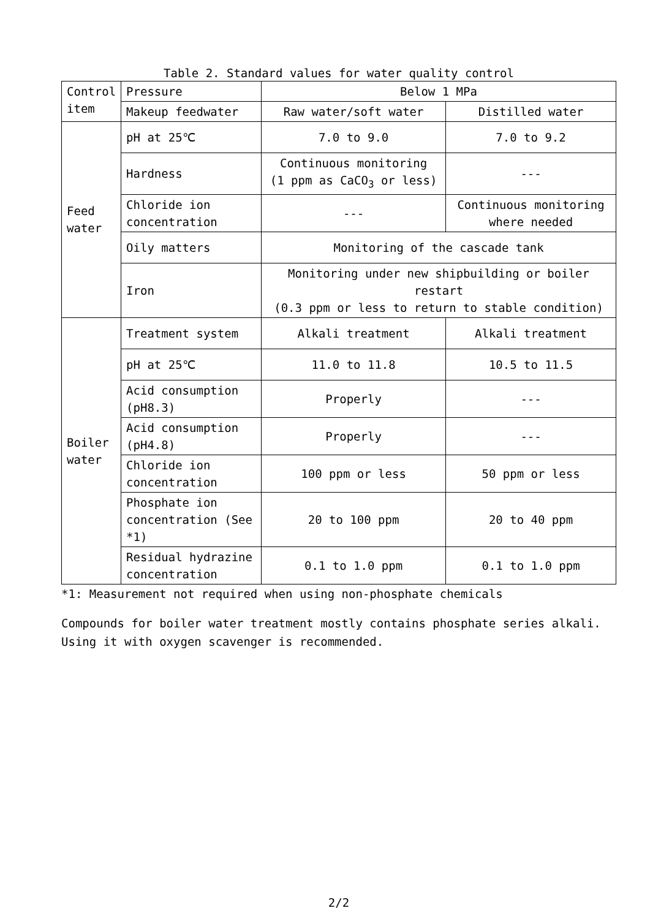Table 2. Standard values for water quality control
| Control item | Pressure | Below 1 MPa | |
| | Makeup feedwater | Raw water/soft water | Distilled water |
| Feed water | pH at 25℃ | 7.0 to 9.0 | 7.0 to 9.2 |
| | Hardness | Continuous monitoring (1 ppm as CaCO<sub>3</sub> or less) | --- |
| | Chloride ion concentration | --- | Continuous monitoring where needed |
| | Oily matters | Monitoring of the cascade tank | |
| | Iron | Monitoring under new shipbuilding or boiler restart (0.3 ppm or less to return to stable condition) | |
| Boiler water | Treatment system | Alkali treatment | Alkali treatment |
| | pH at 25℃ | 11.0 to 11.8 | 10.5 to 11.5 |
| | Acid consumption (pH8.3) | Properly | --- |
| | Acid consumption (pH4.8) | Properly | --- |
| | Chloride ion concentration | 100 ppm or less | 50 ppm or less |
| | Phosphate ion concentration (See *1) | 20 to 100 ppm | 20 to 40 ppm |
| | Residual hydrazine concentration | 0.1 to 1.0 ppm | 0.1 to 1.0 ppm |
*1: Measurement not required when using non-phosphate chemicals
Compounds for boiler water treatment mostly contains phosphate series alkali. Using it with oxygen scavenger is recommended.
2/2